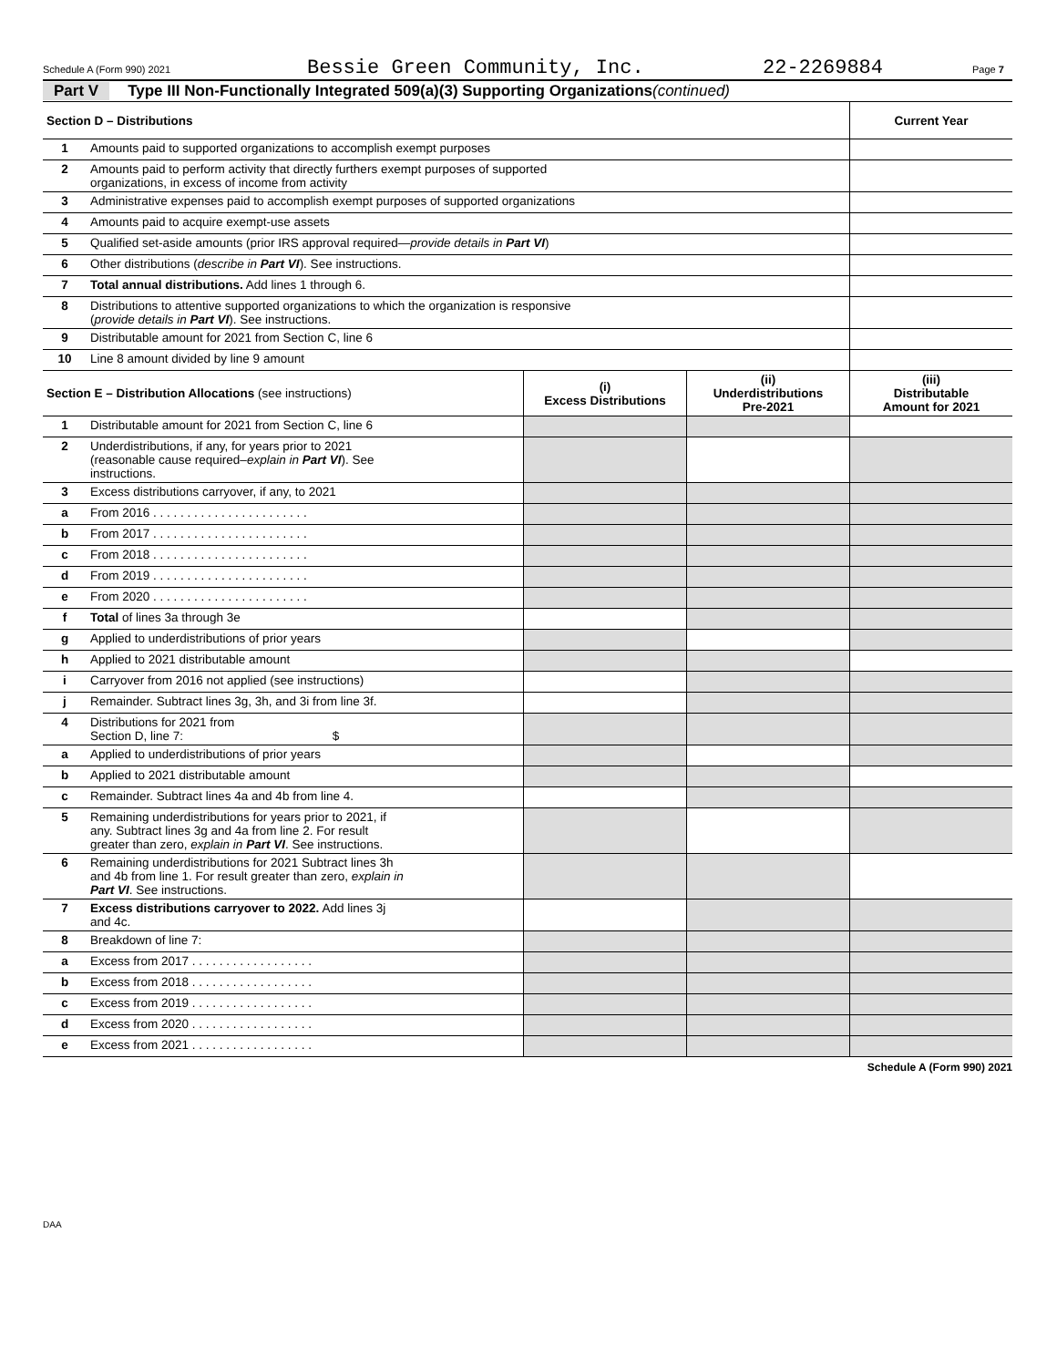Schedule A (Form 990) 2021 Bessie Green Community, Inc. 22-2269884 Page 7
Part V Type III Non-Functionally Integrated 509(a)(3) Supporting Organizations (continued)
| Section D – Distributions | | Current Year |
| 1 | Amounts paid to supported organizations to accomplish exempt purposes | |
| 2 | Amounts paid to perform activity that directly furthers exempt purposes of supported organizations, in excess of income from activity | |
| 3 | Administrative expenses paid to accomplish exempt purposes of supported organizations | |
| 4 | Amounts paid to acquire exempt-use assets | |
| 5 | Qualified set-aside amounts (prior IRS approval required— provide details in Part VI ) | |
| 6 | Other distributions ( describe in Part VI ). See instructions. | |
| 7 | Total annual distributions. Add lines 1 through 6. | |
| 8 | Distributions to attentive supported organizations to which the organization is responsive ( provide details in Part VI ). See instructions. | |
| 9 | Distributable amount for 2021 from Section C, line 6 | |
| 10 | Line 8 amount divided by line 9 amount | |
| Section E – Distribution Allocations (see instructions) | | (i) Excess Distributions | (ii) Underdistributions Pre-2021 | (iii) Distributable Amount for 2021 |
| 1 | Distributable amount for 2021 from Section C, line 6 | | | |
| 2 | Underdistributions, if any, for years prior to 2021 (reasonable cause required– explain in Part VI ). See instructions. | | | |
| 3 | Excess distributions carryover, if any, to 2021 | | | |
| a | From 2016 . . . . . . . . . . . . . . . . . . . . . . . | | | |
| b | From 2017 . . . . . . . . . . . . . . . . . . . . . . . | | | |
| c | From 2018 . . . . . . . . . . . . . . . . . . . . . . . | | | |
| d | From 2019 . . . . . . . . . . . . . . . . . . . . . . . | | | |
| e | From 2020 . . . . . . . . . . . . . . . . . . . . . . . | | | |
| f | Total of lines 3a through 3e | | | |
| g | Applied to underdistributions of prior years | | | |
| h | Applied to 2021 distributable amount | | | |
| i | Carryover from 2016 not applied (see instructions) | | | |
| j | Remainder. Subtract lines 3g, 3h, and 3i from line 3f. | | | |
| 4 | Distributions for 2021 from Section D, line 7: $ | | | |
| a | Applied to underdistributions of prior years | | | |
| b | Applied to 2021 distributable amount | | | |
| c | Remainder. Subtract lines 4a and 4b from line 4. | | | |
| 5 | Remaining underdistributions for years prior to 2021, if any. Subtract lines 3g and 4a from line 2. For result greater than zero, explain in Part VI . See instructions. | | | |
| 6 | Remaining underdistributions for 2021 Subtract lines 3h and 4b from line 1. For result greater than zero, explain in Part VI . See instructions. | | | |
| 7 | Excess distributions carryover to 2022. Add lines 3j and 4c. | | | |
| 8 | Breakdown of line 7: | | | |
| a | Excess from 2017 . . . . . . . . . . . . . . . . . . | | | |
| b | Excess from 2018 . . . . . . . . . . . . . . . . . . | | | |
| c | Excess from 2019 . . . . . . . . . . . . . . . . . . | | | |
| d | Excess from 2020 . . . . . . . . . . . . . . . . . . | | | |
| e | Excess from 2021 . . . . . . . . . . . . . . . . . . | | | |
Schedule A (Form 990) 2021
DAA